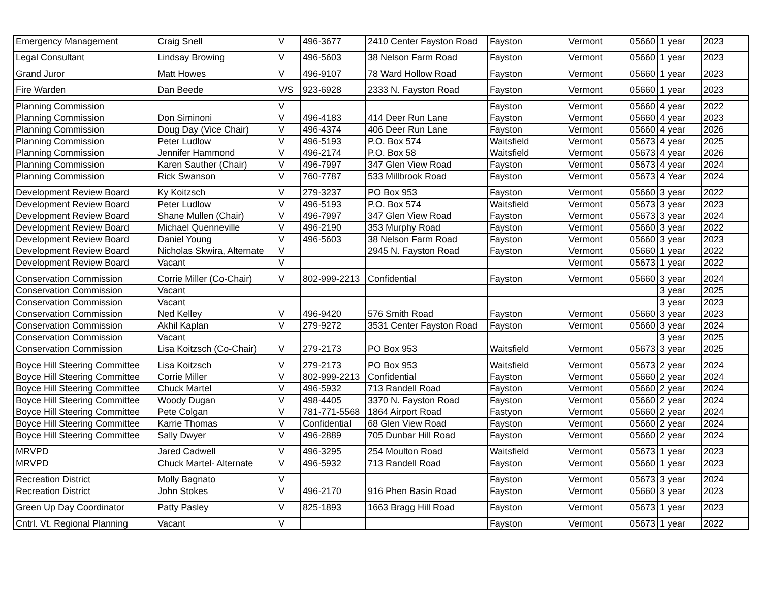| Emergency Management | Craig Snell | V | 496-3677 | 2410 Center Fayston Road | Fayston | Vermont | 05660 | 1 year | 2023 |
| Legal Consultant | Lindsay Browing | V | 496-5603 | 38 Nelson Farm Road | Fayston | Vermont | 05660 | 1 year | 2023 |
| Grand Juror | Matt Howes | V | 496-9107 | 78 Ward Hollow Road | Fayston | Vermont | 05660 | 1 year | 2023 |
| Fire Warden | Dan Beede | V/S | 923-6928 | 2333 N. Fayston Road | Fayston | Vermont | 05660 | 1 year | 2023 |
| Planning Commission | | V | | | Fayston | Vermont | 05660 | 4 year | 2022 |
| Planning Commission | Don Siminoni | V | 496-4183 | 414 Deer Run Lane | Fayston | Vermont | 05660 | 4 year | 2023 |
| Planning Commission | Doug Day (Vice Chair) | V | 496-4374 | 406 Deer Run Lane | Fayston | Vermont | 05660 | 4 year | 2026 |
| Planning Commission | Peter Ludlow | V | 496-5193 | P.O. Box 574 | Waitsfield | Vermont | 05673 | 4 year | 2025 |
| Planning Commission | Jennifer Hammond | V | 496-2174 | P.O. Box 58 | Waitsfield | Vermont | 05673 | 4 year | 2026 |
| Planning Commission | Karen Sauther (Chair) | V | 496-7997 | 347 Glen View Road | Fayston | Vermont | 05673 | 4 year | 2024 |
| Planning Commission | Rick Swanson | V | 760-7787 | 533 Millbrook Road | Fayston | Vermont | 05673 | 4 Year | 2024 |
| Development Review Board | Ky Koitzsch | V | 279-3237 | PO Box 953 | Fayston | Vermont | 05660 | 3 year | 2022 |
| Development Review Board | Peter Ludlow | V | 496-5193 | P.O. Box 574 | Waitsfield | Vermont | 05673 | 3 year | 2023 |
| Development Review Board | Shane Mullen (Chair) | V | 496-7997 | 347 Glen View Road | Fayston | Vermont | 05673 | 3 year | 2024 |
| Development Review Board | Michael Quenneville | V | 496-2190 | 353 Murphy Road | Fayston | Vermont | 05660 | 3 year | 2022 |
| Development Review Board | Daniel Young | V | 496-5603 | 38 Nelson Farm Road | Fayston | Vermont | 05660 | 3 year | 2023 |
| Development Review Board | Nicholas Skwira, Alternate | V | | 2945 N. Fayston Road | Fayston | Vermont | 05660 | 1 year | 2022 |
| Development Review Board | Vacant | V | | | | Vermont | 05673 | 1 year | 2022 |
| Conservation Commission | Corrie Miller (Co-Chair) | V | 802-999-2213 | Confidential | Fayston | Vermont | 05660 | 3 year | 2024 |
| Conservation Commission | Vacant | | | | | | | 3 year | 2025 |
| Conservation Commission | Vacant | | | | | | | 3 year | 2023 |
| Conservation Commission | Ned Kelley | V | 496-9420 | 576 Smith Road | Fayston | Vermont | 05660 | 3 year | 2023 |
| Conservation Commission | Akhil Kaplan | V | 279-9272 | 3531 Center Fayston Road | Fayston | Vermont | 05660 | 3 year | 2024 |
| Conservation Commission | Vacant | | | | | | | 3 year | 2025 |
| Conservation Commission | Lisa Koitzsch (Co-Chair) | V | 279-2173 | PO Box 953 | Waitsfield | Vermont | 05673 | 3 year | 2025 |
| Boyce Hill Steering Committee | Lisa Koitzsch | V | 279-2173 | PO Box 953 | Waitsfield | Vermont | 05673 | 2 year | 2024 |
| Boyce Hill Steering Committee | Corrie Miller | V | 802-999-2213 | Confidential | Fayston | Vermont | 05660 | 2 year | 2024 |
| Boyce Hill Steering Committee | Chuck Martel | V | 496-5932 | 713 Randell Road | Fayston | Vermont | 05660 | 2 year | 2024 |
| Boyce Hill Steering Committee | Woody Dugan | V | 498-4405 | 3370 N. Fayston Road | Fayston | Vermont | 05660 | 2 year | 2024 |
| Boyce Hill Steering Committee | Pete Colgan | V | 781-771-5568 | 1864 Airport Road | Fastyon | Vermont | 05660 | 2 year | 2024 |
| Boyce Hill Steering Committee | Karrie Thomas | V | Confidential | 68 Glen View Road | Fayston | Vermont | 05660 | 2 year | 2024 |
| Boyce Hill Steering Committee | Sally Dwyer | V | 496-2889 | 705 Dunbar Hill Road | Fayston | Vermont | 05660 | 2 year | 2024 |
| MRVPD | Jared Cadwell | V | 496-3295 | 254 Moulton Road | Waitsfield | Vermont | 05673 | 1 year | 2023 |
| MRVPD | Chuck Martel- Alternate | V | 496-5932 | 713 Randell Road | Fayston | Vermont | 05660 | 1 year | 2023 |
| Recreation District | Molly Bagnato | V | | | Fayston | Vermont | 05673 | 3 year | 2024 |
| Recreation District | John Stokes | V | 496-2170 | 916 Phen Basin Road | Fayston | Vermont | 05660 | 3 year | 2023 |
| Green Up Day Coordinator | Patty Pasley | V | 825-1893 | 1663 Bragg Hill Road | Fayston | Vermont | 05673 | 1 year | 2023 |
| Cntrl. Vt. Regional Planning | Vacant | V | | | Fayston | Vermont | 05673 | 1 year | 2022 |